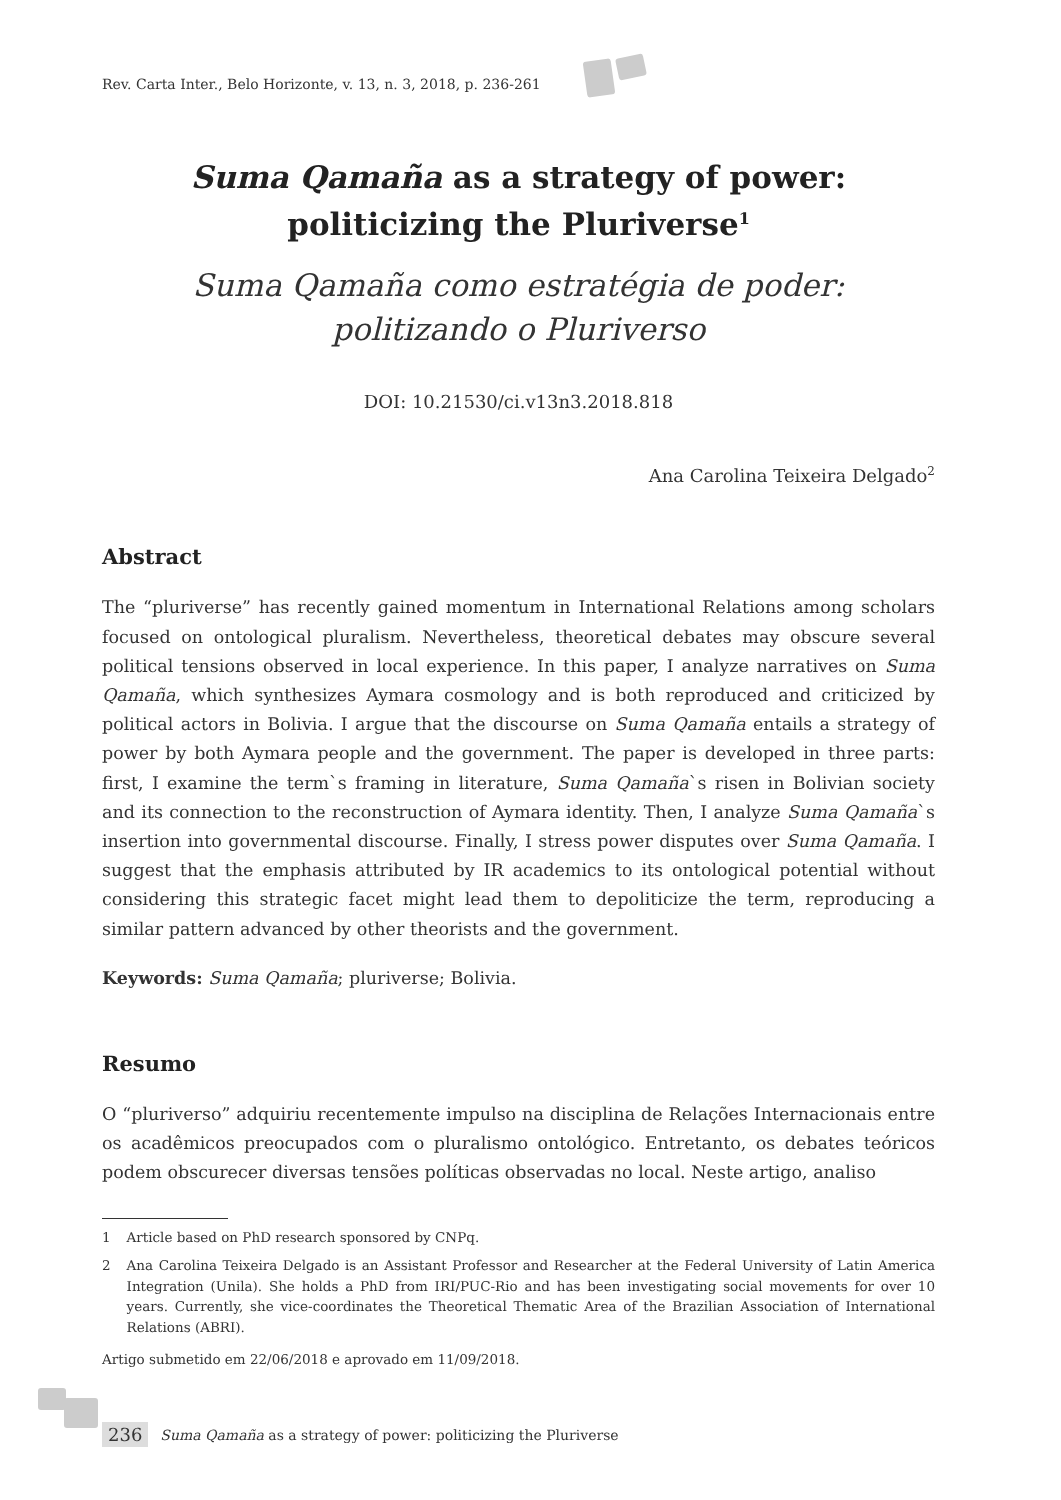Rev. Carta Inter., Belo Horizonte, v. 13, n. 3, 2018, p. 236-261
Suma Qamaña as a strategy of power:
politicizing the Pluriverse<sup>1</sup>
Suma Qamaña como estratégia de poder:
politizando o Pluriverso
DOI: 10.21530/ci.v13n3.2018.818
Ana Carolina Teixeira Delgado<sup>2</sup>
Abstract
The “pluriverse” has recently gained momentum in International Relations among scholars focused on ontological pluralism. Nevertheless, theoretical debates may obscure several political tensions observed in local experience. In this paper, I analyze narratives on Suma Qamaña, which synthesizes Aymara cosmology and is both reproduced and criticized by political actors in Bolivia. I argue that the discourse on Suma Qamaña entails a strategy of power by both Aymara people and the government. The paper is developed in three parts: first, I examine the term`s framing in literature, Suma Qamaña`s risen in Bolivian society and its connection to the reconstruction of Aymara identity. Then, I analyze Suma Qamaña`s insertion into governmental discourse. Finally, I stress power disputes over Suma Qamaña. I suggest that the emphasis attributed by IR academics to its ontological potential without considering this strategic facet might lead them to depoliticize the term, reproducing a similar pattern advanced by other theorists and the government.
Keywords: Suma Qamaña; pluriverse; Bolivia.
Resumo
O “pluriverso” adquiriu recentemente impulso na disciplina de Relações Internacionais entre os acadêmicos preocupados com o pluralismo ontológico. Entretanto, os debates teóricos podem obscurecer diversas tensões políticas observadas no local. Neste artigo, analiso
1 Article based on PhD research sponsored by CNPq.
2 Ana Carolina Teixeira Delgado is an Assistant Professor and Researcher at the Federal University of Latin America Integration (Unila). She holds a PhD from IRI/PUC-Rio and has been investigating social movements for over 10 years. Currently, she vice-coordinates the Theoretical Thematic Area of the Brazilian Association of International Relations (ABRI).
Artigo submetido em 22/06/2018 e aprovado em 11/09/2018.
236 Suma Qamaña as a strategy of power: politicizing the Pluriverse